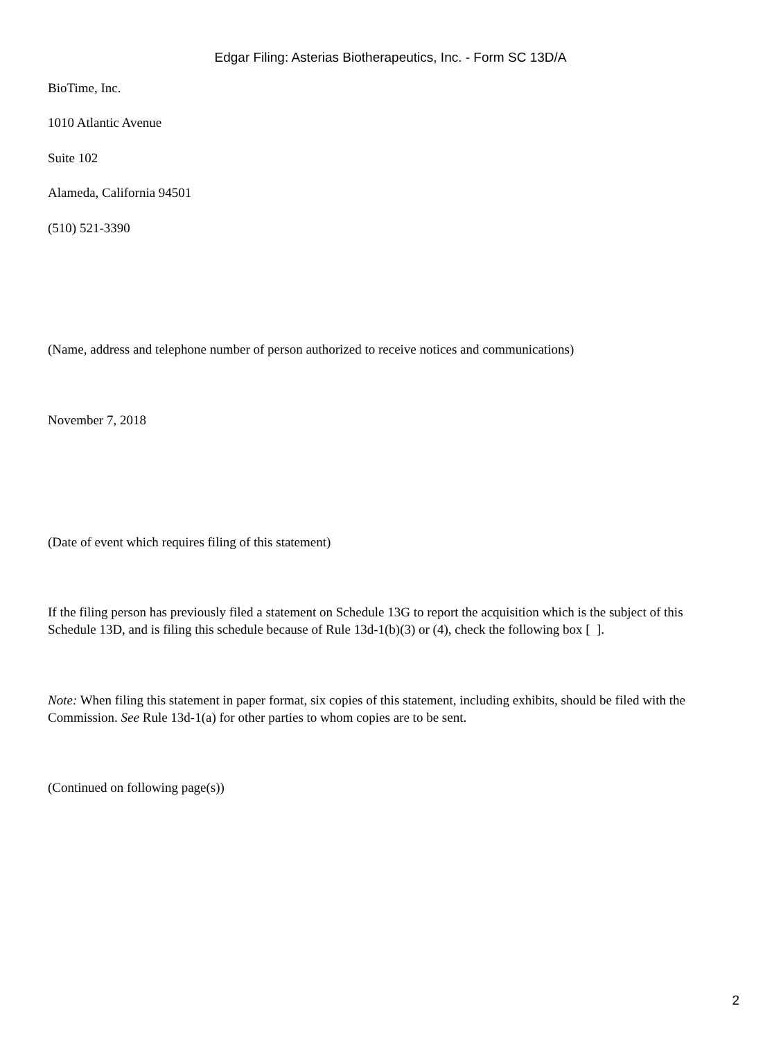Edgar Filing: Asterias Biotherapeutics, Inc. - Form SC 13D/A
BioTime, Inc.
1010 Atlantic Avenue
Suite 102
Alameda, California 94501
(510) 521-3390
(Name, address and telephone number of person authorized to receive notices and communications)
November 7, 2018
(Date of event which requires filing of this statement)
If the filing person has previously filed a statement on Schedule 13G to report the acquisition which is the subject of this Schedule 13D, and is filing this schedule because of Rule 13d-1(b)(3) or (4), check the following box [ ].
Note: When filing this statement in paper format, six copies of this statement, including exhibits, should be filed with the Commission. See Rule 13d-1(a) for other parties to whom copies are to be sent.
(Continued on following page(s))
2